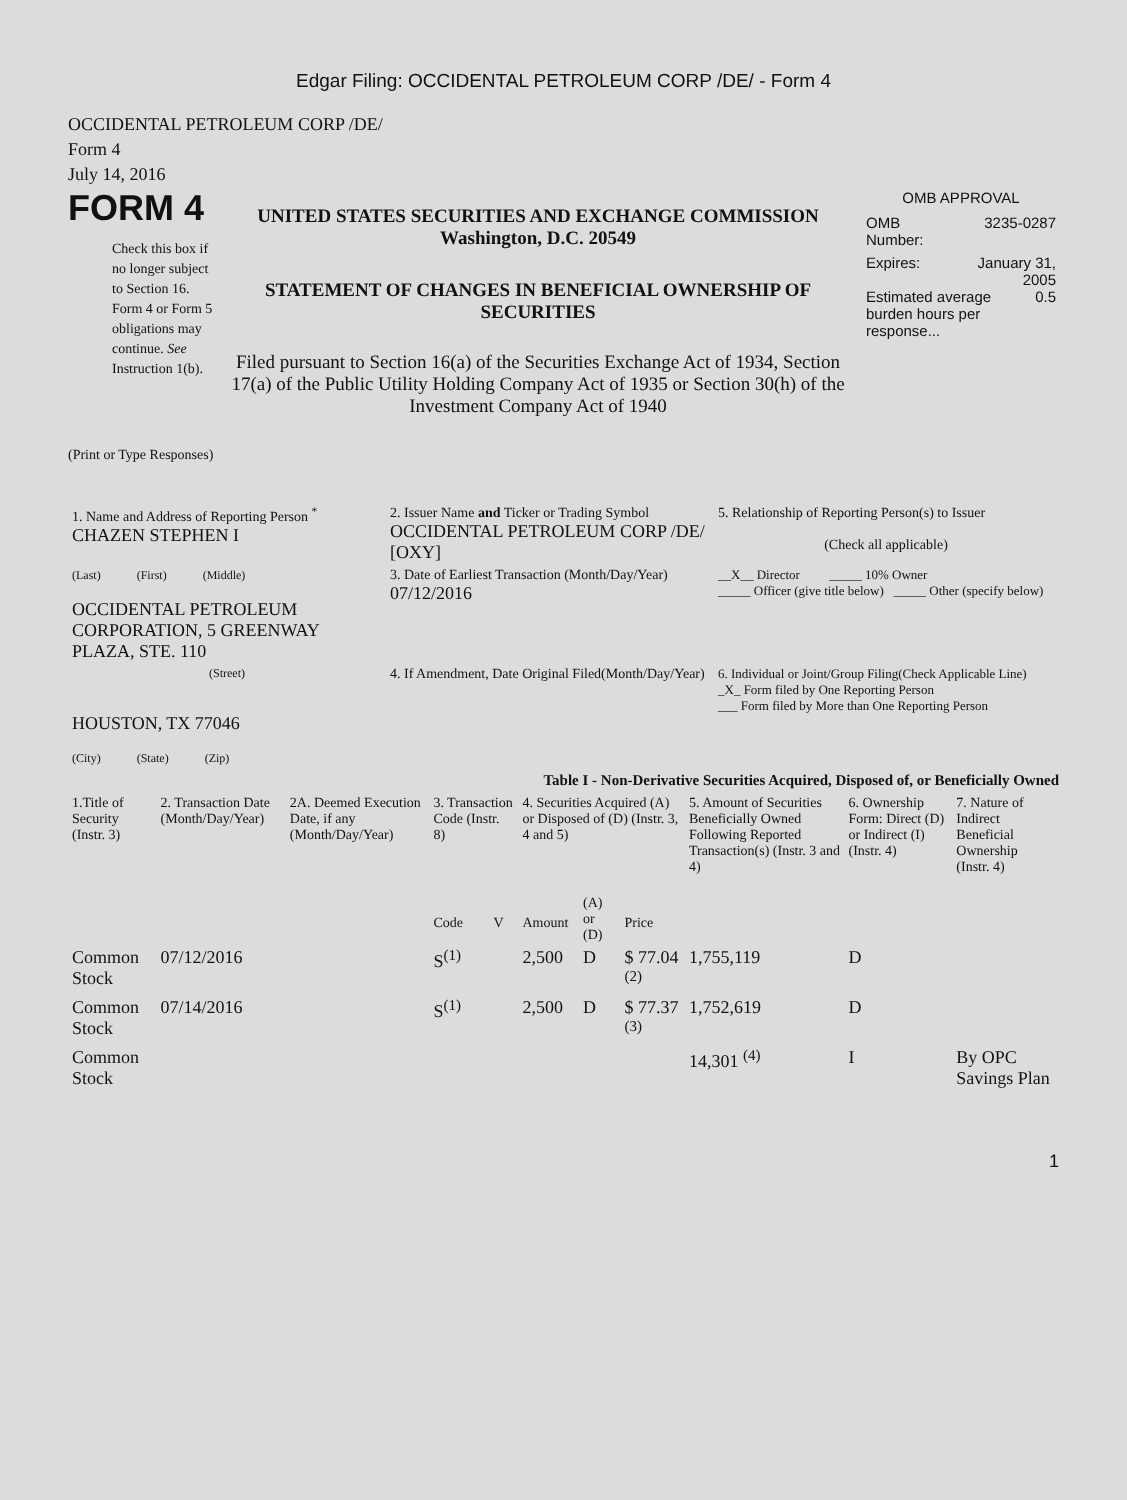Edgar Filing: OCCIDENTAL PETROLEUM CORP /DE/ - Form 4
OCCIDENTAL PETROLEUM CORP /DE/
Form 4
July 14, 2016
FORM 4
Check this box if no longer subject to Section 16. Form 4 or Form 5 obligations may continue. See Instruction 1(b).
UNITED STATES SECURITIES AND EXCHANGE COMMISSION
Washington, D.C. 20549
STATEMENT OF CHANGES IN BENEFICIAL OWNERSHIP OF SECURITIES
Filed pursuant to Section 16(a) of the Securities Exchange Act of 1934, Section 17(a) of the Public Utility Holding Company Act of 1935 or Section 30(h) of the Investment Company Act of 1940
OMB APPROVAL
OMB
Number: 3235-0287
Expires: January 31,
2005
Estimated average burden hours per response... 0.5
(Print or Type Responses)
| 1. Name and Address of Reporting Person <sup>*</sup> CHAZEN STEPHEN I | 2. Issuer Name and Ticker or Trading Symbol OCCIDENTAL PETROLEUM CORP /DE/ [OXY] | 5. Relationship of Reporting Person(s) to Issuer (Check all applicable) |
| (Last) (First) (Middle) OCCIDENTAL PETROLEUM CORPORATION, 5 GREENWAY PLAZA, STE. 110 | 3. Date of Earliest Transaction (Month/Day/Year) 07/12/2016 | __X__ Director _____ 10% Owner _____ Officer (give title below) _____ Other (specify below) |
| (Street) HOUSTON, TX 77046 (City) (State) (Zip) | 4. If Amendment, Date Original Filed(Month/Day/Year) | 6. Individual or Joint/Group Filing(Check Applicable Line) _X_ Form filed by One Reporting Person ___ Form filed by More than One Reporting Person |
Table I - Non-Derivative Securities Acquired, Disposed of, or Beneficially Owned
| 1.Title of Security (Instr. 3) | 2. Transaction Date (Month/Day/Year) | 2A. Deemed Execution Date, if any (Month/Day/Year) | 3. Transaction Code (Instr. 8) | | 4. Securities Acquired (A) or Disposed of (D) (Instr. 3, 4 and 5) | | | 5. Amount of Securities Beneficially Owned Following Reported Transaction(s) (Instr. 3 and 4) | 6. Ownership Form: Direct (D) or Indirect (I) (Instr. 4) | 7. Nature of Indirect Beneficial Ownership (Instr. 4) |
| --- | --- | --- | --- | --- | --- | --- | --- | --- | --- | --- |
| | | | Code | V | Amount | (A) or (D) | Price | | | |
| Common Stock | 07/12/2016 | | S<sup>(1)</sup> | | 2,500 | D | $ 77.04 <sup>(2)</sup> | 1,755,119 | D | |
| Common Stock | 07/14/2016 | | S<sup>(1)</sup> | | 2,500 | D | $ 77.37 <sup>(3)</sup> | 1,752,619 | D | |
| Common Stock | | | | | | | | 14,301 <sup>(4)</sup> | I | By OPC Savings Plan |
1